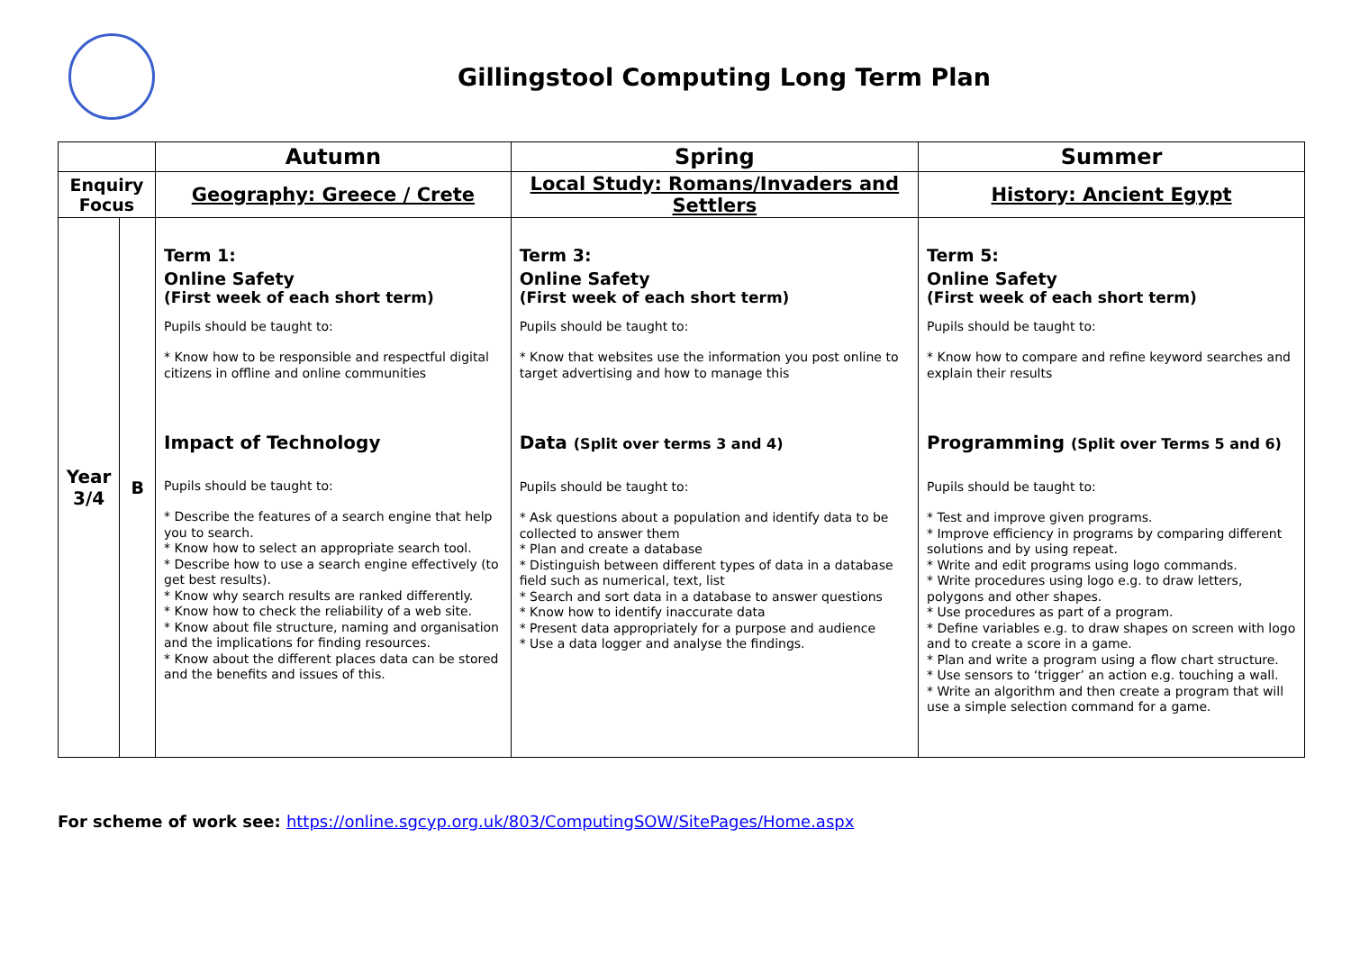Gillingstool Computing Long Term Plan
| | | Autumn | Spring | Summer |
| --- | --- | --- | --- | --- |
| Enquiry Focus | | Geography: Greece / Crete | Local Study: Romans/Invaders and Settlers | History: Ancient Egypt |
| Year 3/4 | B | Term 1: Online Safety (First week of each short term) Pupils should be taught to: * Know how to be responsible and respectful digital citizens in offline and online communities Impact of Technology Pupils should be taught to: * Describe the features of a search engine that help you to search. * Know how to select an appropriate search tool. * Describe how to use a search engine effectively (to get best results). * Know why search results are ranked differently. * Know how to check the reliability of a web site. * Know about file structure, naming and organisation and the implications for finding resources. * Know about the different places data can be stored and the benefits and issues of this. | Term 3: Online Safety (First week of each short term) Pupils should be taught to: * Know that websites use the information you post online to target advertising and how to manage this Data (Split over terms 3 and 4) Pupils should be taught to: * Ask questions about a population and identify data to be collected to answer them * Plan and create a database * Distinguish between different types of data in a database field such as numerical, text, list * Search and sort data in a database to answer questions * Know how to identify inaccurate data * Present data appropriately for a purpose and audience * Use a data logger and analyse the findings. | Term 5: Online Safety (First week of each short term) Pupils should be taught to: * Know how to compare and refine keyword searches and explain their results Programming (Split over Terms 5 and 6) Pupils should be taught to: * Test and improve given programs. * Improve efficiency in programs by comparing different solutions and by using repeat. * Write and edit programs using logo commands. * Write procedures using logo e.g. to draw letters, polygons and other shapes. * Use procedures as part of a program. * Define variables e.g. to draw shapes on screen with logo and to create a score in a game. * Plan and write a program using a flow chart structure. * Use sensors to ‘trigger’ an action e.g. touching a wall. * Write an algorithm and then create a program that will use a simple selection command for a game. |
For scheme of work see: https://online.sgcyp.org.uk/803/ComputingSOW/SitePages/Home.aspx